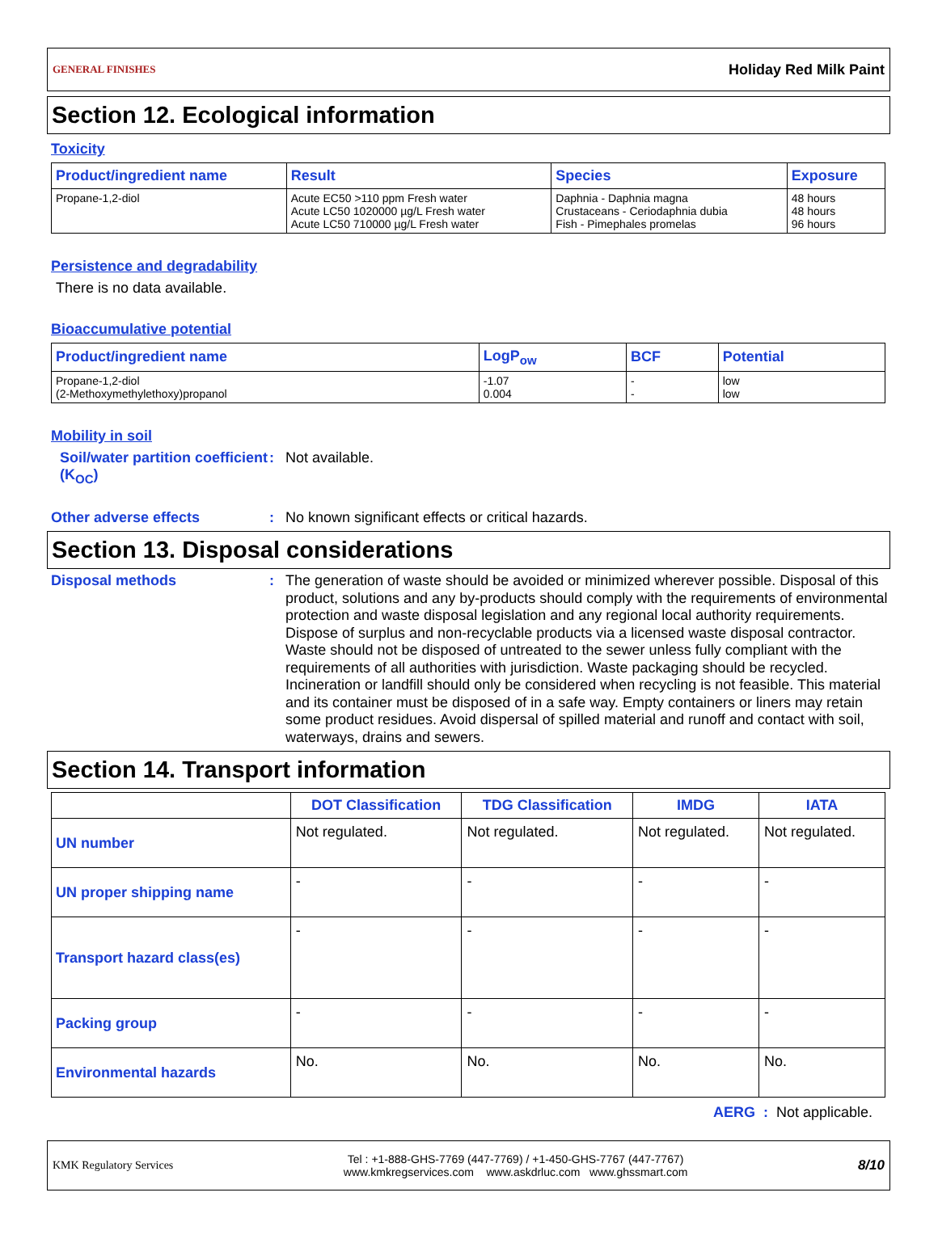GENERAL FINISHES Holiday Red Milk Paint
Section 12. Ecological information
Toxicity
| Product/ingredient name | Result | Species | Exposure |
| --- | --- | --- | --- |
| Propane-1,2-diol | Acute EC50 >110 ppm Fresh water Acute LC50 1020000 µg/L Fresh water Acute LC50 710000 µg/L Fresh water | Daphnia - Daphnia magna Crustaceans - Ceriodaphnia dubia Fish - Pimephales promelas | 48 hours 48 hours 96 hours |
Persistence and degradability
There is no data available.
Bioaccumulative potential
| Product/ingredient name | LogP<sub>ow</sub> | BCF | Potential |
| --- | --- | --- | --- |
| Propane-1,2-diol (2-Methoxymethylethoxy)propanol | -1.07 0.004 | - - | low low |
Mobility in soil
Soil/water partition coefficient (K<sub>OC</sub>)
: Not available.
Other adverse effects : No known significant effects or critical hazards.
Section 13. Disposal considerations
Disposal methods :
The generation of waste should be avoided or minimized wherever possible. Disposal of this product, solutions and any by-products should comply with the requirements of environmental protection and waste disposal legislation and any regional local authority requirements. Dispose of surplus and non-recyclable products via a licensed waste disposal contractor. Waste should not be disposed of untreated to the sewer unless fully compliant with the requirements of all authorities with jurisdiction. Waste packaging should be recycled. Incineration or landfill should only be considered when recycling is not feasible. This material and its container must be disposed of in a safe way. Empty containers or liners may retain some product residues. Avoid dispersal of spilled material and runoff and contact with soil, waterways, drains and sewers.
Section 14. Transport information
| | DOT Classification | TDG Classification | IMDG | IATA |
| --- | --- | --- | --- | --- |
| UN number | Not regulated. | Not regulated. | Not regulated. | Not regulated. |
| UN proper shipping name | - | - | - | - |
| Transport hazard class(es) | - | - | - | - |
| Packing group | - | - | - | - |
| Environmental hazards | No. | No. | No. | No. |
AERG : Not applicable.
KMK Regulatory Services Tel : +1-888-GHS-7769 (447-7769) / +1-450-GHS-7767 (447-7767)
www.kmkregservices.com www.askdrluc.com www.ghssmart.com 8/10